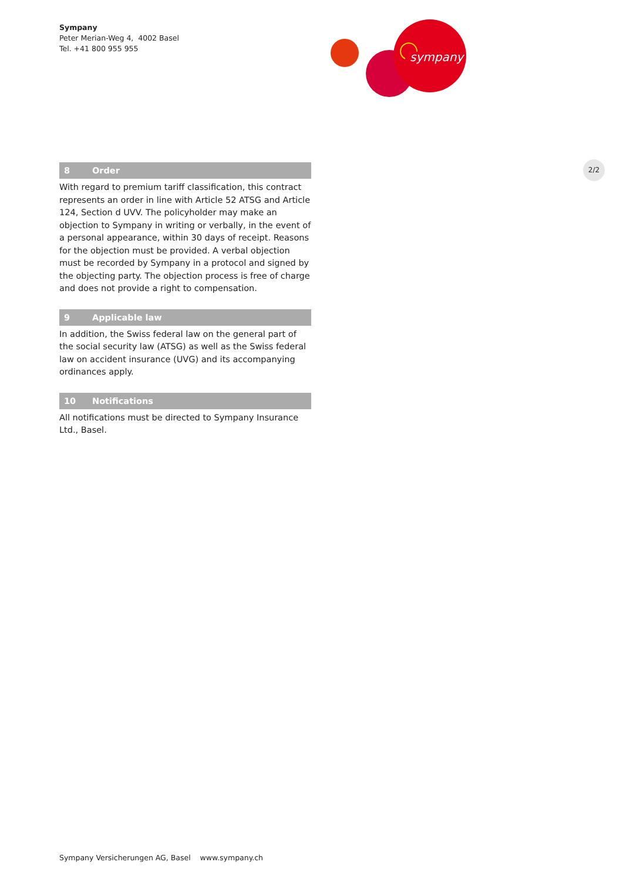Sympany
Peter Merian-Weg 4, 4002 Basel
Tel. +41 800 955 955
sympany
2/2
8 Order
With regard to premium tariff classification, this contract represents an order in line with Article 52 ATSG and Article 124, Section d UVV. The policyholder may make an objection to Sympany in writing or verbally, in the event of a personal appearance, within 30 days of receipt. Reasons for the objection must be provided. A verbal objection must be recorded by Sympany in a protocol and signed by the objecting party. The objection process is free of charge and does not provide a right to compensation.
9 Applicable law
In addition, the Swiss federal law on the general part of the social security law (ATSG) as well as the Swiss federal law on accident insurance (UVG) and its accompanying ordinances apply.
10 Notifications
All notifications must be directed to Sympany Insurance Ltd., Basel.
Sympany Versicherungen AG, Basel www.sympany.ch